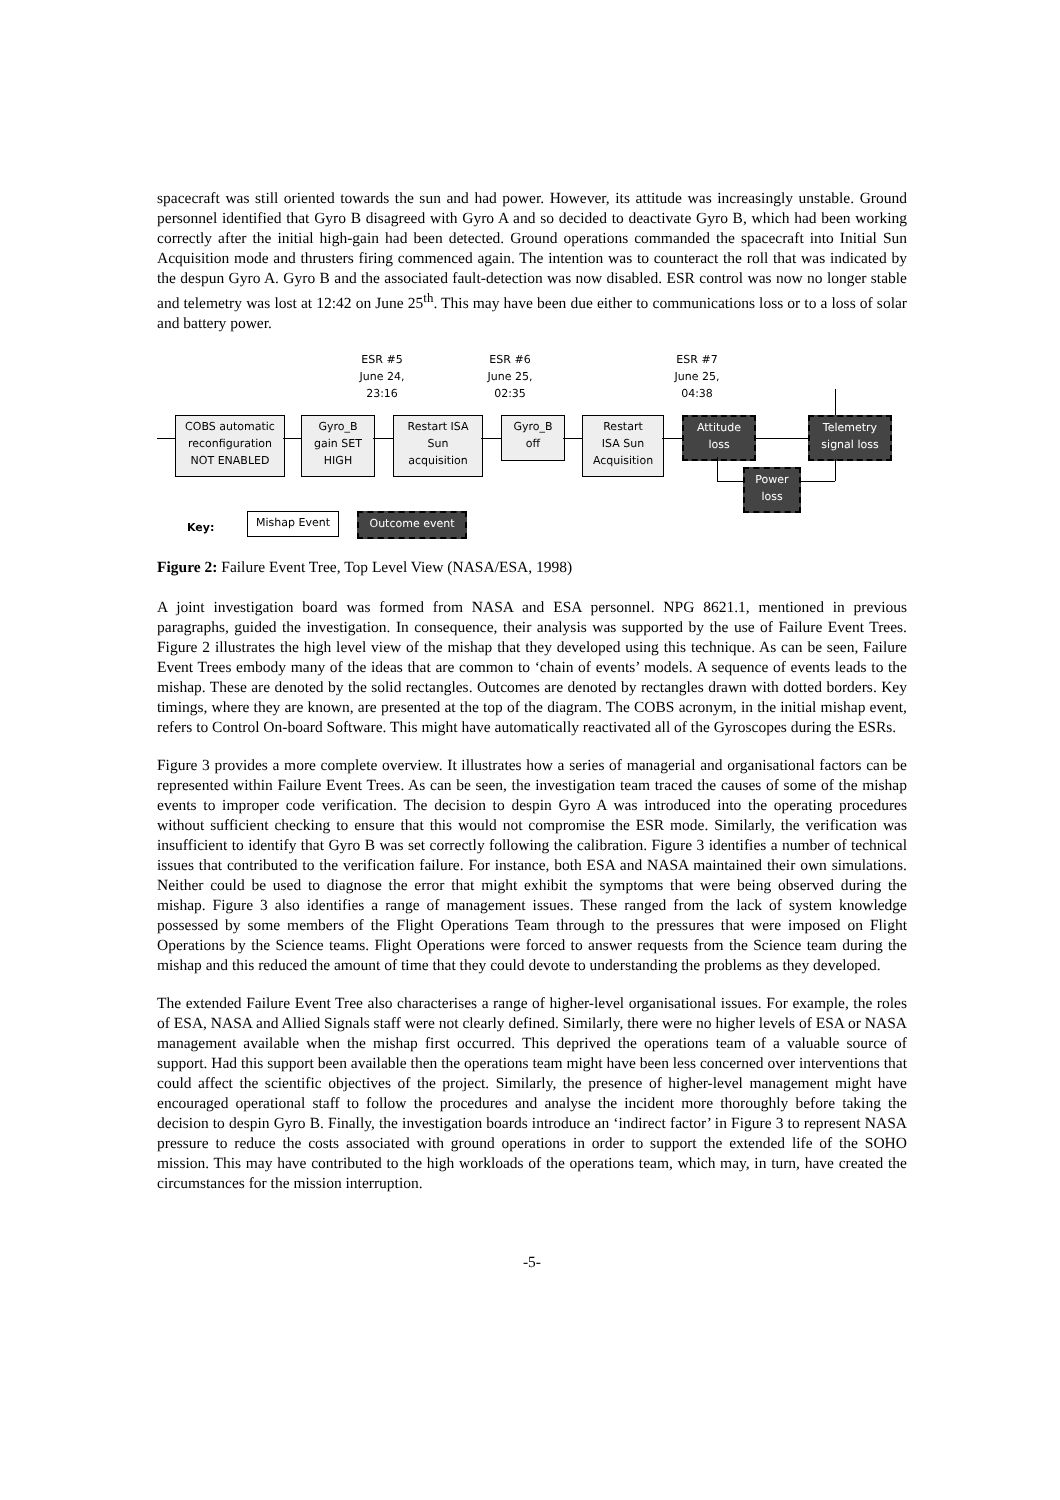spacecraft was still oriented towards the sun and had power. However, its attitude was increasingly unstable. Ground personnel identified that Gyro B disagreed with Gyro A and so decided to deactivate Gyro B, which had been working correctly after the initial high-gain had been detected. Ground operations commanded the spacecraft into Initial Sun Acquisition mode and thrusters firing commenced again. The intention was to counteract the roll that was indicated by the despun Gyro A. Gyro B and the associated fault-detection was now disabled. ESR control was now no longer stable and telemetry was lost at 12:42 on June 25<sup>th</sup>. This may have been due either to communications loss or to a loss of solar and battery power.
ESR #5
June 24,
23:16
ESR #6
June 25,
02:35
ESR #7
June 25,
04:38
COBS automatic
reconfiguration
NOT ENABLED
Gyro_B
gain SET
HIGH
Restart ISA
Sun
acquisition
Gyro_B
off
Restart
ISA Sun
Acquisition
Attitude
loss
Telemetry
signal loss
Power
loss
Key:
Mishap Event Outcome event
Figure 2: Failure Event Tree, Top Level View (NASA/ESA, 1998)
A joint investigation board was formed from NASA and ESA personnel. NPG 8621.1, mentioned in previous paragraphs, guided the investigation. In consequence, their analysis was supported by the use of Failure Event Trees. Figure 2 illustrates the high level view of the mishap that they developed using this technique. As can be seen, Failure Event Trees embody many of the ideas that are common to ‘chain of events’ models. A sequence of events leads to the mishap. These are denoted by the solid rectangles. Outcomes are denoted by rectangles drawn with dotted borders. Key timings, where they are known, are presented at the top of the diagram. The COBS acronym, in the initial mishap event, refers to Control On-board Software. This might have automatically reactivated all of the Gyroscopes during the ESRs.
Figure 3 provides a more complete overview. It illustrates how a series of managerial and organisational factors can be represented within Failure Event Trees. As can be seen, the investigation team traced the causes of some of the mishap events to improper code verification. The decision to despin Gyro A was introduced into the operating procedures without sufficient checking to ensure that this would not compromise the ESR mode. Similarly, the verification was insufficient to identify that Gyro B was set correctly following the calibration. Figure 3 identifies a number of technical issues that contributed to the verification failure. For instance, both ESA and NASA maintained their own simulations. Neither could be used to diagnose the error that might exhibit the symptoms that were being observed during the mishap. Figure 3 also identifies a range of management issues. These ranged from the lack of system knowledge possessed by some members of the Flight Operations Team through to the pressures that were imposed on Flight Operations by the Science teams. Flight Operations were forced to answer requests from the Science team during the mishap and this reduced the amount of time that they could devote to understanding the problems as they developed.
The extended Failure Event Tree also characterises a range of higher-level organisational issues. For example, the roles of ESA, NASA and Allied Signals staff were not clearly defined. Similarly, there were no higher levels of ESA or NASA management available when the mishap first occurred. This deprived the operations team of a valuable source of support. Had this support been available then the operations team might have been less concerned over interventions that could affect the scientific objectives of the project. Similarly, the presence of higher-level management might have encouraged operational staff to follow the procedures and analyse the incident more thoroughly before taking the decision to despin Gyro B. Finally, the investigation boards introduce an ‘indirect factor’ in Figure 3 to represent NASA pressure to reduce the costs associated with ground operations in order to support the extended life of the SOHO mission. This may have contributed to the high workloads of the operations team, which may, in turn, have created the circumstances for the mission interruption.
-5-